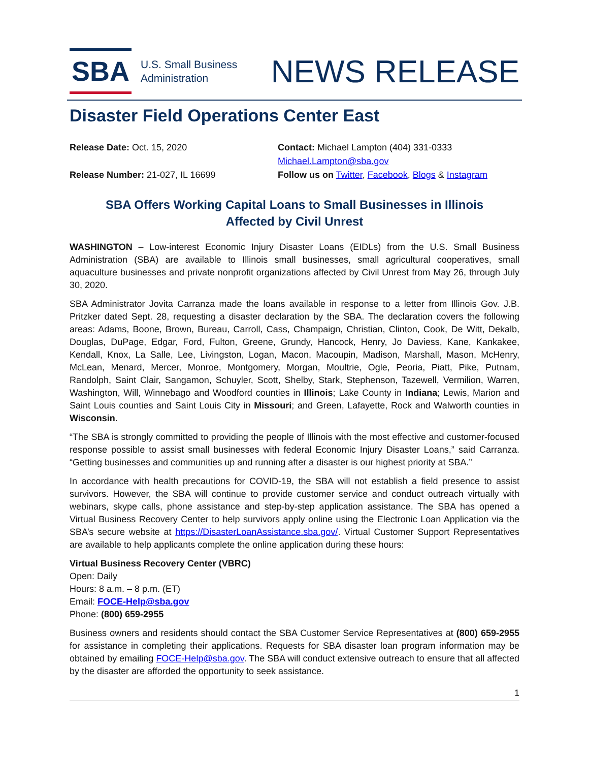SBA
U.S. Small Business
Administration
NEWS RELEASE
Disaster Field Operations Center East
Release Date: Oct. 15, 2020
Contact: Michael Lampton (404) 331-0333
Michael.Lampton@sba.gov
Release Number: 21-027, IL 16699
Follow us on Twitter, Facebook, Blogs & Instagram
SBA Offers Working Capital Loans to Small Businesses in Illinois
Affected by Civil Unrest
WASHINGTON – Low-interest Economic Injury Disaster Loans (EIDLs) from the U.S. Small Business Administration (SBA) are available to Illinois small businesses, small agricultural cooperatives, small aquaculture businesses and private nonprofit organizations affected by Civil Unrest from May 26, through July 30, 2020.
SBA Administrator Jovita Carranza made the loans available in response to a letter from Illinois Gov. J.B. Pritzker dated Sept. 28, requesting a disaster declaration by the SBA. The declaration covers the following areas: Adams, Boone, Brown, Bureau, Carroll, Cass, Champaign, Christian, Clinton, Cook, De Witt, Dekalb, Douglas, DuPage, Edgar, Ford, Fulton, Greene, Grundy, Hancock, Henry, Jo Daviess, Kane, Kankakee, Kendall, Knox, La Salle, Lee, Livingston, Logan, Macon, Macoupin, Madison, Marshall, Mason, McHenry, McLean, Menard, Mercer, Monroe, Montgomery, Morgan, Moultrie, Ogle, Peoria, Piatt, Pike, Putnam, Randolph, Saint Clair, Sangamon, Schuyler, Scott, Shelby, Stark, Stephenson, Tazewell, Vermilion, Warren, Washington, Will, Winnebago and Woodford counties in Illinois; Lake County in Indiana; Lewis, Marion and Saint Louis counties and Saint Louis City in Missouri; and Green, Lafayette, Rock and Walworth counties in Wisconsin.
“The SBA is strongly committed to providing the people of Illinois with the most effective and customer-focused response possible to assist small businesses with federal Economic Injury Disaster Loans,” said Carranza. “Getting businesses and communities up and running after a disaster is our highest priority at SBA.”
In accordance with health precautions for COVID-19, the SBA will not establish a field presence to assist survivors. However, the SBA will continue to provide customer service and conduct outreach virtually with webinars, skype calls, phone assistance and step-by-step application assistance. The SBA has opened a Virtual Business Recovery Center to help survivors apply online using the Electronic Loan Application via the SBA’s secure website at https://DisasterLoanAssistance.sba.gov/. Virtual Customer Support Representatives are available to help applicants complete the online application during these hours:
Virtual Business Recovery Center (VBRC)
Open: Daily
Hours: 8 a.m. – 8 p.m. (ET)
Email: FOCE-Help@sba.gov
Phone: (800) 659-2955
Business owners and residents should contact the SBA Customer Service Representatives at (800) 659-2955 for assistance in completing their applications. Requests for SBA disaster loan program information may be obtained by emailing FOCE-Help@sba.gov. The SBA will conduct extensive outreach to ensure that all affected by the disaster are afforded the opportunity to seek assistance.
1